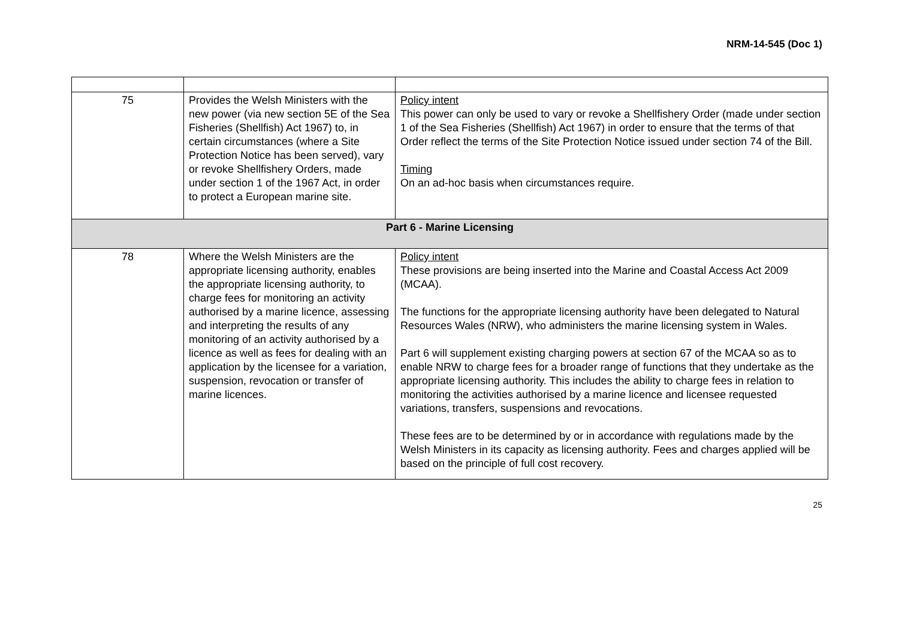NRM-14-545 (Doc 1)
| 75 | Provides the Welsh Ministers with the new power (via new section 5E of the Sea Fisheries (Shellfish) Act 1967) to, in certain circumstances (where a Site Protection Notice has been served), vary or revoke Shellfishery Orders, made under section 1 of the 1967 Act, in order to protect a European marine site. | Policy intent This power can only be used to vary or revoke a Shellfishery Order (made under section 1 of the Sea Fisheries (Shellfish) Act 1967) in order to ensure that the terms of that Order reflect the terms of the Site Protection Notice issued under section 74 of the Bill. Timing On an ad-hoc basis when circumstances require. |
| Part 6 - Marine Licensing | | |
| 78 | Where the Welsh Ministers are the appropriate licensing authority, enables the appropriate licensing authority, to charge fees for monitoring an activity authorised by a marine licence, assessing and interpreting the results of any monitoring of an activity authorised by a licence as well as fees for dealing with an application by the licensee for a variation, suspension, revocation or transfer of marine licences. | Policy intent These provisions are being inserted into the Marine and Coastal Access Act 2009 (MCAA). The functions for the appropriate licensing authority have been delegated to Natural Resources Wales (NRW), who administers the marine licensing system in Wales. Part 6 will supplement existing charging powers at section 67 of the MCAA so as to enable NRW to charge fees for a broader range of functions that they undertake as the appropriate licensing authority. This includes the ability to charge fees in relation to monitoring the activities authorised by a marine licence and licensee requested variations, transfers, suspensions and revocations. These fees are to be determined by or in accordance with regulations made by the Welsh Ministers in its capacity as licensing authority. Fees and charges applied will be based on the principle of full cost recovery. |
25